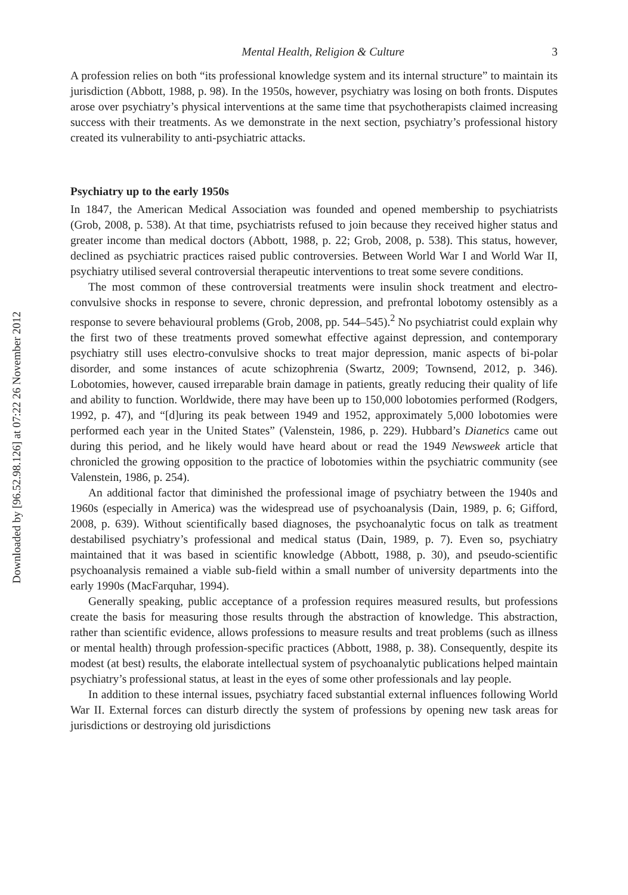Downloaded by [96.52.98.126] at 07:22 26 November 2012
Mental Health, Religion & Culture 3
A profession relies on both “its professional knowledge system and its internal structure” to maintain its jurisdiction (Abbott, 1988, p. 98). In the 1950s, however, psychiatry was losing on both fronts. Disputes arose over psychiatry’s physical interventions at the same time that psychotherapists claimed increasing success with their treatments. As we demonstrate in the next section, psychiatry’s professional history created its vulnerability to anti-psychiatric attacks.
Psychiatry up to the early 1950s
In 1847, the American Medical Association was founded and opened membership to psychiatrists (Grob, 2008, p. 538). At that time, psychiatrists refused to join because they received higher status and greater income than medical doctors (Abbott, 1988, p. 22; Grob, 2008, p. 538). This status, however, declined as psychiatric practices raised public controversies. Between World War I and World War II, psychiatry utilised several controversial therapeutic interventions to treat some severe conditions.
The most common of these controversial treatments were insulin shock treatment and electro-convulsive shocks in response to severe, chronic depression, and prefrontal lobotomy ostensibly as a response to severe behavioural problems (Grob, 2008, pp. 544–545).<sup>2</sup> No psychiatrist could explain why the first two of these treatments proved somewhat effective against depression, and contemporary psychiatry still uses electro-convulsive shocks to treat major depression, manic aspects of bi-polar disorder, and some instances of acute schizophrenia (Swartz, 2009; Townsend, 2012, p. 346). Lobotomies, however, caused irreparable brain damage in patients, greatly reducing their quality of life and ability to function. Worldwide, there may have been up to 150,000 lobotomies performed (Rodgers, 1992, p. 47), and “[d]uring its peak between 1949 and 1952, approximately 5,000 lobotomies were performed each year in the United States” (Valenstein, 1986, p. 229). Hubbard’s Dianetics came out during this period, and he likely would have heard about or read the 1949 Newsweek article that chronicled the growing opposition to the practice of lobotomies within the psychiatric community (see Valenstein, 1986, p. 254).
An additional factor that diminished the professional image of psychiatry between the 1940s and 1960s (especially in America) was the widespread use of psychoanalysis (Dain, 1989, p. 6; Gifford, 2008, p. 639). Without scientifically based diagnoses, the psychoanalytic focus on talk as treatment destabilised psychiatry’s professional and medical status (Dain, 1989, p. 7). Even so, psychiatry maintained that it was based in scientific knowledge (Abbott, 1988, p. 30), and pseudo-scientific psychoanalysis remained a viable sub-field within a small number of university departments into the early 1990s (MacFarquhar, 1994).
Generally speaking, public acceptance of a profession requires measured results, but professions create the basis for measuring those results through the abstraction of knowledge. This abstraction, rather than scientific evidence, allows professions to measure results and treat problems (such as illness or mental health) through profession-specific practices (Abbott, 1988, p. 38). Consequently, despite its modest (at best) results, the elaborate intellectual system of psychoanalytic publications helped maintain psychiatry’s professional status, at least in the eyes of some other professionals and lay people.
In addition to these internal issues, psychiatry faced substantial external influences following World War II. External forces can disturb directly the system of professions by opening new task areas for jurisdictions or destroying old jurisdictions